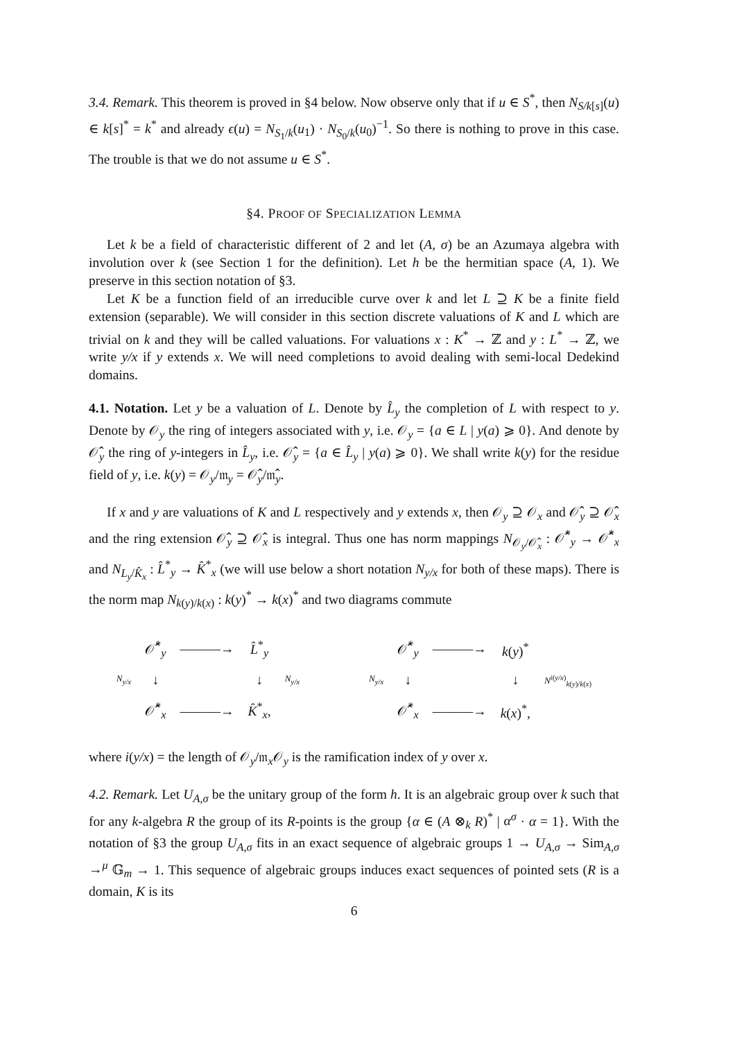3.4. Remark. This theorem is proved in §4 below. Now observe only that if u ∈ S<sup>*</sup>, then N<sub>S/k[s]</sub>(u) ∈ k[s]<sup>*</sup> = k<sup>*</sup> and already ϵ(u) = N<sub>S<sub>1</sub>/k</sub>(u<sub>1</sub>) · N<sub>S<sub>0</sub>/k</sub>(u<sub>0</sub>)<sup>−1</sup>. So there is nothing to prove in this case. The trouble is that we do not assume u ∈ S<sup>*</sup>.
§4. PROOF OF SPECIALIZATION LEMMA
Let k be a field of characteristic different of 2 and let (A, σ) be an Azumaya algebra with involution over k (see Section 1 for the definition). Let h be the hermitian space (A, 1). We preserve in this section notation of §3.
Let K be a function field of an irreducible curve over k and let L ⊇ K be a finite field extension (separable). We will consider in this section discrete valuations of K and L which are trivial on k and they will be called valuations. For valuations x : K<sup>*</sup> → ℤ and y : L<sup>*</sup> → ℤ, we write y/x if y extends x. We will need completions to avoid dealing with semi-local Dedekind domains.
4.1. Notation. Let y be a valuation of L. Denote by L̂<sub>y</sub> the completion of L with respect to y. Denote by 𝒪<sub>y</sub> the ring of integers associated with y, i.e. 𝒪<sub>y</sub> = {a ∈ L | y(a) ⩾ 0}. And denote by 𝒪̂<sub>y</sub> the ring of y-integers in L̂<sub>y</sub>, i.e. 𝒪̂<sub>y</sub> = {a ∈ L̂<sub>y</sub> | y(a) ⩾ 0}. We shall write k(y) for the residue field of y, i.e. k(y) = 𝒪<sub>y</sub>/𝔪<sub>y</sub> = 𝒪̂<sub>y</sub>/𝔪̂<sub>y</sub>.
If x and y are valuations of K and L respectively and y extends x, then 𝒪<sub>y</sub> ⊇ 𝒪<sub>x</sub> and 𝒪̂<sub>y</sub> ⊇ 𝒪̂<sub>x</sub> and the ring extension 𝒪̂<sub>y</sub> ⊇ 𝒪̂<sub>x</sub> is integral. Thus one has norm mappings N<sub>𝒪<sub>y</sub>/𝒪̂<sub>x</sub></sub> : 𝒪̂<sup>*</sup><sub>y</sub> → 𝒪̂<sup>*</sup><sub>x</sub> and N<sub>L<sub>y</sub>/K̂<sub>x</sub></sub> : L̂<sup>*</sup><sub>y</sub> → K̂<sup>*</sup><sub>x</sub> (we will use below a short notation N<sub>y/x</sub> for both of these maps). There is the norm map N<sub>k(y)/k(x)</sub> : k(y)<sup>*</sup> → k(x)<sup>*</sup> and two diagrams commute
| | 𝒪̂<sup>*</sup><sub>y</sub> | ———→ | L̂<sup>*</sup><sub>y</sub> | | | | 𝒪̂<sup>*</sup><sub>y</sub> | ———→ | k ( y )<sup>*</sup> | |
| N<sub>y/x</sub> | ↓ | | ↓ | N<sub>y/x</sub> | | N<sub>y/x</sub> | ↓ | | ↓ | N<sup>i(y/x)</sup><sub>k(y)/k(x)</sub> |
| | 𝒪̂<sup>*</sup><sub>x</sub> | ———→ | K̂<sup>*</sup><sub>x</sub>, | | | | 𝒪̂<sup>*</sup><sub>x</sub> | ———→ | k ( x )<sup>*</sup>, | |
where i(y/x) = the length of 𝒪<sub>y</sub>/𝔪<sub>x</sub>𝒪<sub>y</sub> is the ramification index of y over x.
4.2. Remark. Let U<sub>A,σ</sub> be the unitary group of the form h. It is an algebraic group over k such that for any k-algebra R the group of its R-points is the group {α ∈ (A ⊗<sub>k</sub> R)<sup>*</sup> | α<sup>σ</sup> · α = 1}. With the notation of §3 the group U<sub>A,σ</sub> fits in an exact sequence of algebraic groups 1 → U<sub>A,σ</sub> → Sim<sub>A,σ</sub> →<sup>μ</sup> 𝔾<sub>m</sub> → 1. This sequence of algebraic groups induces exact sequences of pointed sets (R is a domain, K is its
6